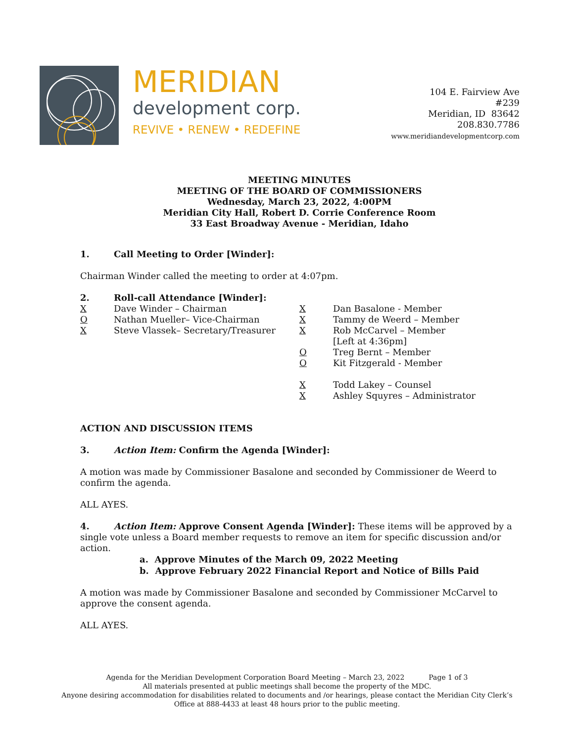MERIDIAN
development corp.
REVIVE • RENEW • REDEFINE
104 E. Fairview Ave
#239
Meridian, ID 83642
208.830.7786
www.meridiandevelopmentcorp.com
MEETING MINUTES
MEETING OF THE BOARD OF COMMISSIONERS
Wednesday, March 23, 2022, 4:00PM
Meridian City Hall, Robert D. Corrie Conference Room
33 East Broadway Avenue - Meridian, Idaho
1. Call Meeting to Order [Winder]:
Chairman Winder called the meeting to order at 4:07pm.
2. Roll-call Attendance [Winder]:
X Dave Winder – Chairman
O Nathan Mueller– Vice-Chairman
X Steve Vlassek– Secretary/Treasurer
X Dan Basalone - Member
X Tammy de Weerd – Member
X Rob McCarvel – Member
[Left at 4:36pm]
O Treg Bernt – Member
O Kit Fitzgerald - Member
X Todd Lakey – Counsel
X Ashley Squyres – Administrator
ACTION AND DISCUSSION ITEMS
3. Action Item: Confirm the Agenda [Winder]:
A motion was made by Commissioner Basalone and seconded by Commissioner de Weerd to confirm the agenda.
ALL AYES.
4. Action Item: Approve Consent Agenda [Winder]: These items will be approved by a single vote unless a Board member requests to remove an item for specific discussion and/or action.
a. Approve Minutes of the March 09, 2022 Meeting
b. Approve February 2022 Financial Report and Notice of Bills Paid
A motion was made by Commissioner Basalone and seconded by Commissioner McCarvel to approve the consent agenda.
ALL AYES.
Agenda for the Meridian Development Corporation Board Meeting – March 23, 2022 Page 1 of 3
All materials presented at public meetings shall become the property of the MDC.
Anyone desiring accommodation for disabilities related to documents and /or hearings, please contact the Meridian City Clerk’s
Office at 888-4433 at least 48 hours prior to the public meeting.